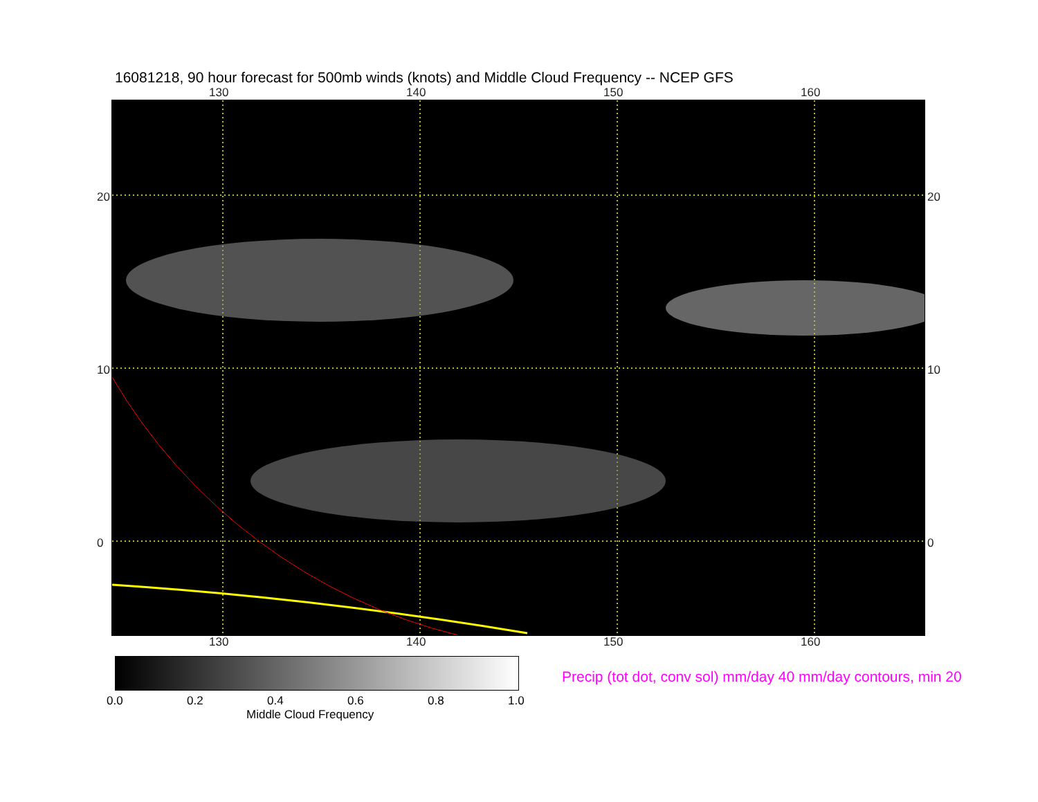16081218, 90 hour forecast for 500mb winds (knots) and Middle Cloud Frequency -- NCEP GFS
130 140 150 160
130 140 150 160
20
10
0
20
10
0
Precip (tot dot, conv sol) mm/day 40 mm/day contours, min 20
0.0 0.2 0.4 0.6 0.8 1.0
Middle Cloud Frequency